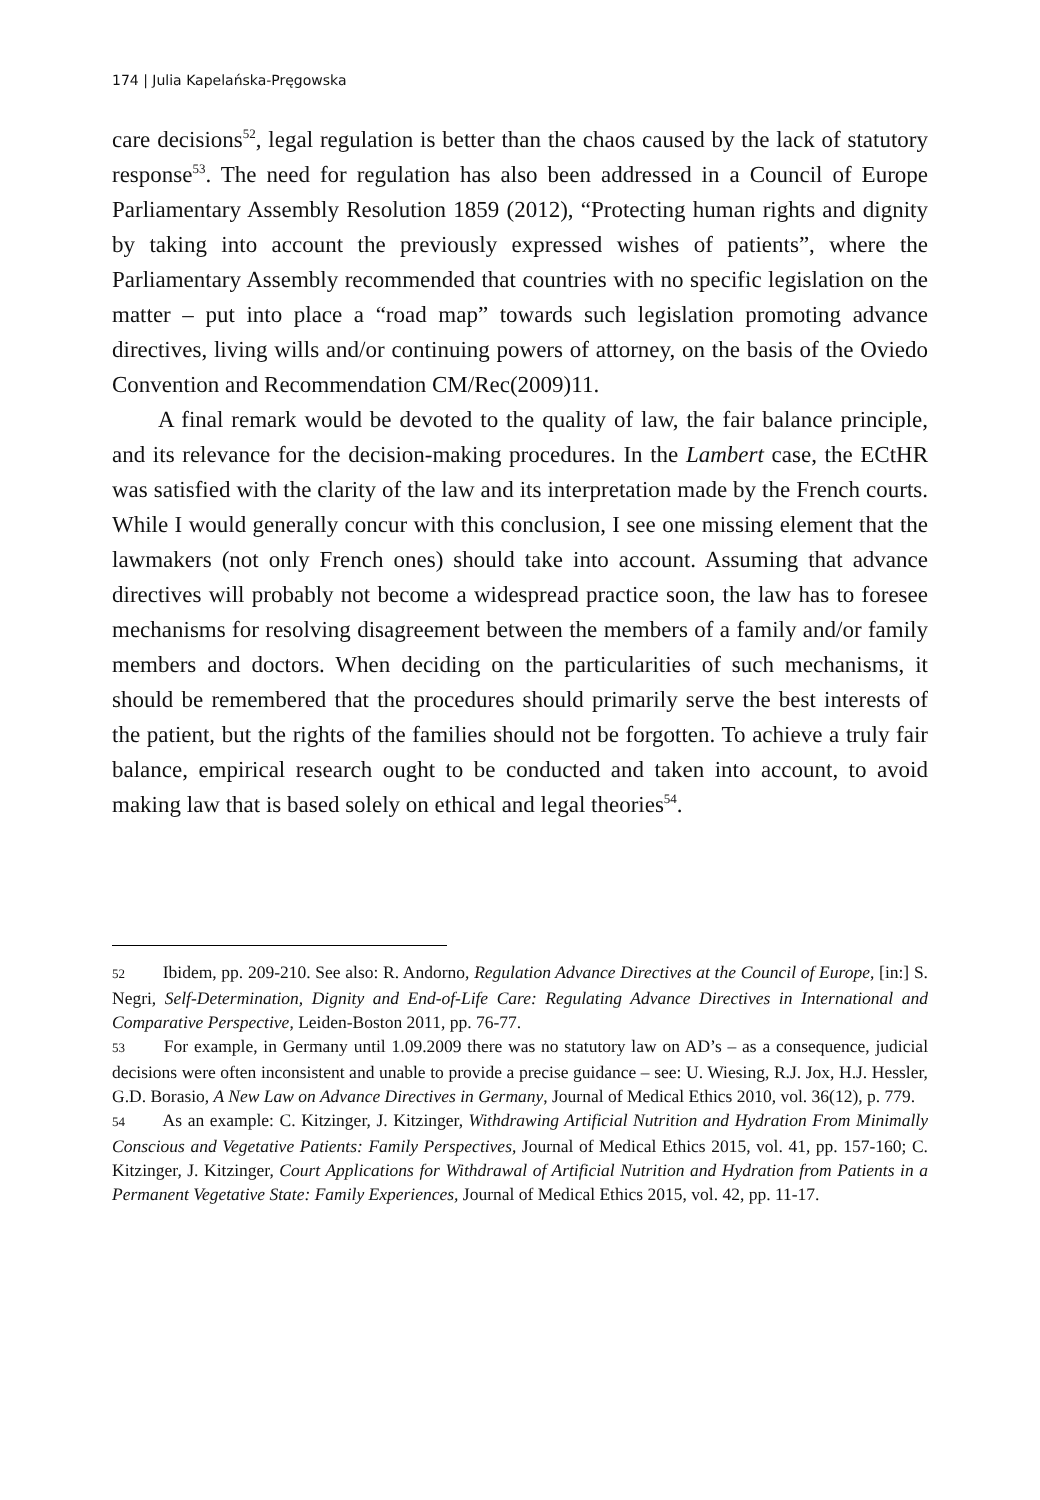174 | Julia Kapelańska-Pręgowska
care decisions<sup>52</sup>, legal regulation is better than the chaos caused by the lack of statutory response<sup>53</sup>. The need for regulation has also been addressed in a Council of Europe Parliamentary Assembly Resolution 1859 (2012), “Protecting human rights and dignity by taking into account the previously expressed wishes of patients”, where the Parliamentary Assembly recommended that countries with no specific legislation on the matter – put into place a “road map” towards such legislation promoting advance directives, living wills and/or continuing powers of attorney, on the basis of the Oviedo Convention and Recommendation CM/Rec(2009)11.
A final remark would be devoted to the quality of law, the fair balance principle, and its relevance for the decision-making procedures. In the Lambert case, the ECtHR was satisfied with the clarity of the law and its interpretation made by the French courts. While I would generally concur with this conclusion, I see one missing element that the lawmakers (not only French ones) should take into account. Assuming that advance directives will probably not become a widespread practice soon, the law has to foresee mechanisms for resolving disagreement between the members of a family and/or family members and doctors. When deciding on the particularities of such mechanisms, it should be remembered that the procedures should primarily serve the best interests of the patient, but the rights of the families should not be forgotten. To achieve a truly fair balance, empirical research ought to be conducted and taken into account, to avoid making law that is based solely on ethical and legal theories<sup>54</sup>.
52 Ibidem, pp. 209-210. See also: R. Andorno, Regulation Advance Directives at the Council of Europe, [in:] S. Negri, Self-Determination, Dignity and End-of-Life Care: Regulating Advance Directives in International and Comparative Perspective, Leiden-Boston 2011, pp. 76-77.
53 For example, in Germany until 1.09.2009 there was no statutory law on AD’s – as a consequence, judicial decisions were often inconsistent and unable to provide a precise guidance – see: U. Wiesing, R.J. Jox, H.J. Hessler, G.D. Borasio, A New Law on Advance Directives in Germany, Journal of Medical Ethics 2010, vol. 36(12), p. 779.
54 As an example: C. Kitzinger, J. Kitzinger, Withdrawing Artificial Nutrition and Hydration From Minimally Conscious and Vegetative Patients: Family Perspectives, Journal of Medical Ethics 2015, vol. 41, pp. 157-160; C. Kitzinger, J. Kitzinger, Court Applications for Withdrawal of Artificial Nutrition and Hydration from Patients in a Permanent Vegetative State: Family Experiences, Journal of Medical Ethics 2015, vol. 42, pp. 11-17.